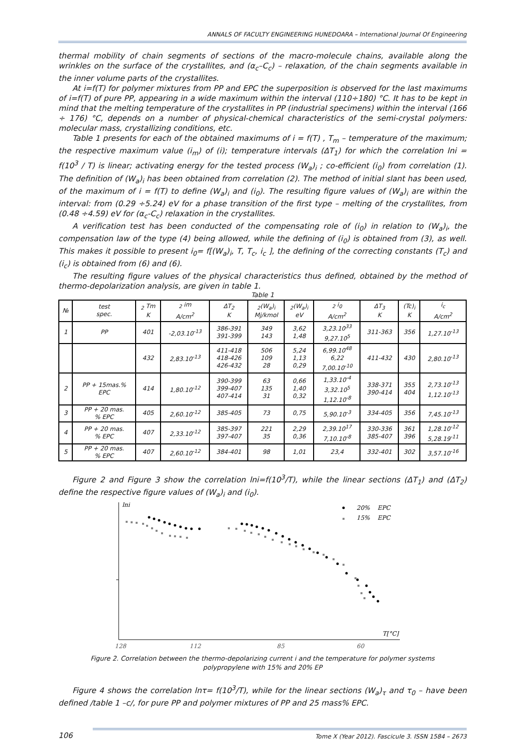ANNALS OF FACULTY ENGINEERING HUNEDOARA – International Journal Of Engineering
thermal mobility of chain segments of sections of the macro-molecule chains, available along the wrinkles on the surface of the crystallites, and (α<sub>c</sub>–C<sub>c</sub>) – relaxation, of the chain segments available in the inner volume parts of the crystallites.
At i=f(T) for polymer mixtures from PP and EPC the superposition is observed for the last maximums of i=f(T) of pure PP, appearing in a wide maximum within the interval (110÷180) °C. It has to be kept in mind that the melting temperature of the crystallites in PP (industrial specimens) within the interval (166 ÷ 176) °C, depends on a number of physical-chemical characteristics of the semi-crystal polymers: molecular mass, crystallizing conditions, etc.
Table 1 presents for each of the obtained maximums of i = f(T) , T<sub>m</sub> – temperature of the maximum; the respective maximum value (i<sub>m</sub>) of (i); temperature intervals (ΔT<sub>1</sub>) for which the correlation lni = f(10<sup>3</sup> / T) is linear; activating energy for the tested process (W<sub>a</sub>)<sub>i</sub> ; co-efficient (i<sub>0</sub>) from correlation (1). The definition of (W<sub>a</sub>)<sub>i</sub> has been obtained from correlation (2). The method of initial slant has been used, of the maximum of i = f(T) to define (W<sub>a</sub>)<sub>i</sub> and (i<sub>0</sub>). The resulting figure values of (W<sub>a</sub>)<sub>i</sub> are within the interval: from (0.29 ÷5.24) eV for a phase transition of the first type – melting of the crystallites, from (0.48 ÷4.59) eV for (α<sub>c</sub>-C<sub>c</sub>) relaxation in the crystallites.
A verification test has been conducted of the compensating role of (i<sub>0</sub>) in relation to (W<sub>a</sub>)<sub>i</sub>, the compensation law of the type (4) being allowed, while the defining of (i<sub>0</sub>) is obtained from (3), as well. This makes it possible to present i<sub>0</sub>= f[(W<sub>a</sub>)<sub>i</sub>, T, T<sub>c</sub>, i<sub>c</sub> ], the defining of the correcting constants (T<sub>c</sub>) and (i<sub>c</sub>) is obtained from (6) and (6).
The resulting figure values of the physical characteristics thus defined, obtained by the method of thermo-depolarization analysis, are given in table 1.
Table 1
| № | test spec. | <sub>2</sub> Tm K | <sub>2</sub> im A/cm<sup>2</sup> | ΔT<sub>2</sub> K | <sub>2</sub>(W<sub>a</sub>)<sub>i</sub> Mj/kmol | <sub>2</sub>(W<sub>a</sub>)<sub>i</sub> eV | <sub>2</sub> i<sub>0</sub> A/cm<sup>2</sup> | ΔT<sub>3</sub> K | (Tc)<sub>i</sub> K | i<sub>c</sub> A/cm<sup>2</sup> |
| --- | --- | --- | --- | --- | --- | --- | --- | --- | --- | --- |
| 1 | PP | 401 | -2,03.10<sup>-13</sup> | 386-391 391-399 | 349 143 | 3,62 1,48 | 3,23.10<sup>33</sup> 9,27.10<sup>5</sup> | 311-363 | 356 | 1,27.10<sup>-13</sup> |
| | | 432 | 2,83.10<sup>-13</sup> | 411-418 418-426 426-432 | 506 109 28 | 5,24 1,13 0,29 | 6,99.10<sup>48</sup> 6,22 7,00.10<sup>-10</sup> | 411-432 | 430 | 2,80.10<sup>-13</sup> |
| 2 | PP + 15mas.% EPC | 414 | 1,80.10<sup>-12</sup> | 390-399 399-407 407-414 | 63 135 31 | 0,66 1,40 0,32 | 1,33.10<sup>-4</sup> 3,32.10<sup>5</sup> 1,12.10<sup>-8</sup> | 338-371 390-414 | 355 404 | 2,73.10<sup>-13</sup> 1,12.10<sup>-13</sup> |
| 3 | PP + 20 mas. % EPC | 405 | 2,60.10<sup>-12</sup> | 385-405 | 73 | 0,75 | 5,90.10<sup>-3</sup> | 334-405 | 356 | 7,45.10<sup>-13</sup> |
| 4 | PP + 20 mas. % EPC | 407 | 2,33.10<sup>-12</sup> | 385-397 397-407 | 221 35 | 2,29 0,36 | 2,39.10<sup>17</sup> 7,10.10<sup>-8</sup> | 330-336 385-407 | 361 396 | 1,28.10<sup>-12</sup> 5,28.19<sup>-11</sup> |
| 5 | PP + 20 mas. % EPC | 407 | 2,60.10<sup>-12</sup> | 384-401 | 98 | 1,01 | 23,4 | 332-401 | 302 | 3,57.10<sup>-16</sup> |
Figure 2 and Figure 3 show the correlation lni=f(10<sup>3</sup>/T), while the linear sections (ΔT<sub>1</sub>) and (ΔT<sub>2</sub>) define the respective figure values of (W<sub>a</sub>)<sub>i</sub> and (i<sub>0</sub>).
lni
20%
EPC
15%
EPC
T[°C]
128
112
85
60
Figure 2. Correlation between the thermo-depolarizing current i and the temperature for polymer systems
polypropylene with 15% and 20% EP
Figure 4 shows the correlation lnτ= f(10<sup>3</sup>/T), while for the linear sections (W<sub>a</sub>)<sub>τ</sub> and τ<sub>0</sub> – have been defined /table 1 –c/, for pure PP and polymer mixtures of PP and 25 mass% EPC.
106 Tome X (Year 2012). Fascicule 3. ISSN 1584 – 2673